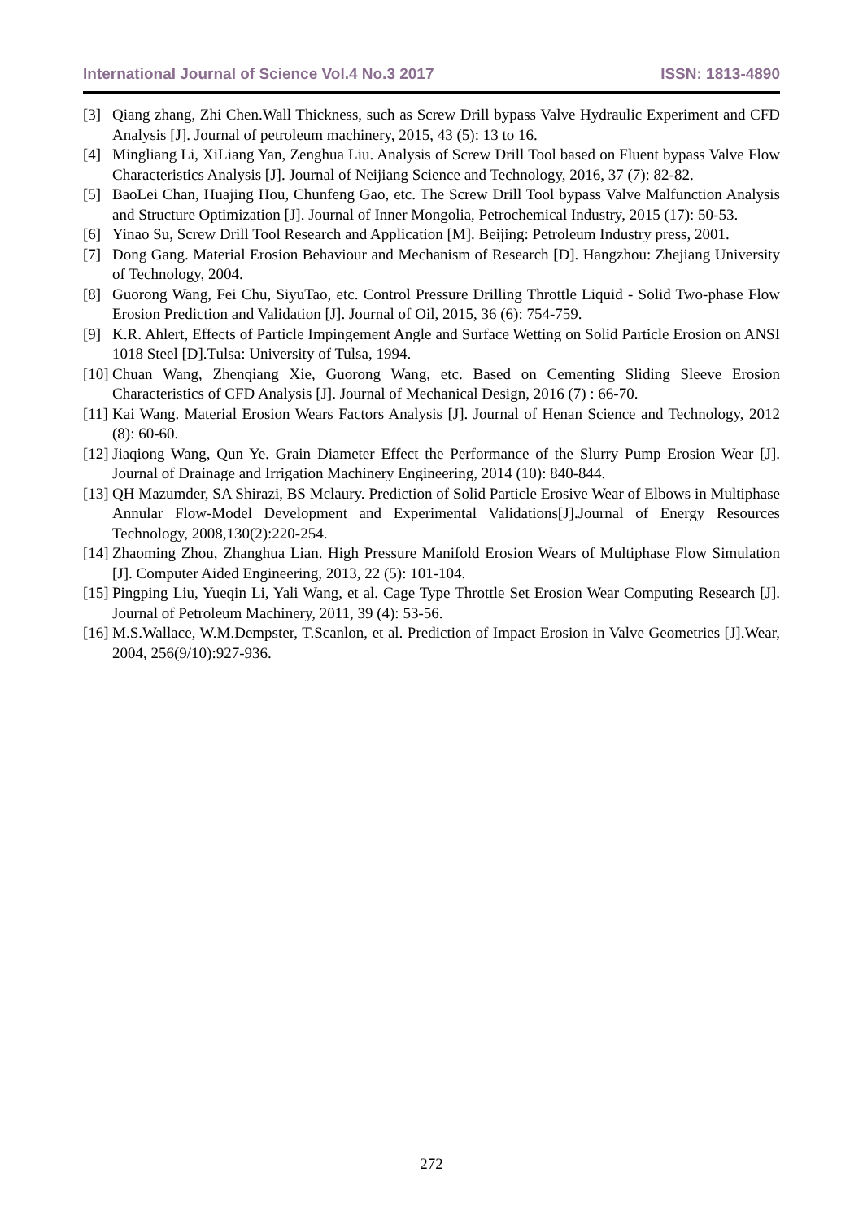International Journal of Science Vol.4 No.3 2017 ISSN: 1813-4890
[3] Qiang zhang, Zhi Chen.Wall Thickness, such as Screw Drill bypass Valve Hydraulic Experiment and CFD Analysis [J]. Journal of petroleum machinery, 2015, 43 (5): 13 to 16.
[4] Mingliang Li, XiLiang Yan, Zenghua Liu. Analysis of Screw Drill Tool based on Fluent bypass Valve Flow Characteristics Analysis [J]. Journal of Neijiang Science and Technology, 2016, 37 (7): 82-82.
[5] BaoLei Chan, Huajing Hou, Chunfeng Gao, etc. The Screw Drill Tool bypass Valve Malfunction Analysis and Structure Optimization [J]. Journal of Inner Mongolia, Petrochemical Industry, 2015 (17): 50-53.
[6] Yinao Su, Screw Drill Tool Research and Application [M]. Beijing: Petroleum Industry press, 2001.
[7] Dong Gang. Material Erosion Behaviour and Mechanism of Research [D]. Hangzhou: Zhejiang University of Technology, 2004.
[8] Guorong Wang, Fei Chu, SiyuTao, etc. Control Pressure Drilling Throttle Liquid - Solid Two-phase Flow Erosion Prediction and Validation [J]. Journal of Oil, 2015, 36 (6): 754-759.
[9] K.R. Ahlert, Effects of Particle Impingement Angle and Surface Wetting on Solid Particle Erosion on ANSI 1018 Steel [D].Tulsa: University of Tulsa, 1994.
[10] Chuan Wang, Zhenqiang Xie, Guorong Wang, etc. Based on Cementing Sliding Sleeve Erosion Characteristics of CFD Analysis [J]. Journal of Mechanical Design, 2016 (7) : 66-70.
[11] Kai Wang. Material Erosion Wears Factors Analysis [J]. Journal of Henan Science and Technology, 2012 (8): 60-60.
[12] Jiaqiong Wang, Qun Ye. Grain Diameter Effect the Performance of the Slurry Pump Erosion Wear [J]. Journal of Drainage and Irrigation Machinery Engineering, 2014 (10): 840-844.
[13] QH Mazumder, SA Shirazi, BS Mclaury. Prediction of Solid Particle Erosive Wear of Elbows in Multiphase Annular Flow-Model Development and Experimental Validations[J].Journal of Energy Resources Technology, 2008,130(2):220-254.
[14] Zhaoming Zhou, Zhanghua Lian. High Pressure Manifold Erosion Wears of Multiphase Flow Simulation [J]. Computer Aided Engineering, 2013, 22 (5): 101-104.
[15] Pingping Liu, Yueqin Li, Yali Wang, et al. Cage Type Throttle Set Erosion Wear Computing Research [J]. Journal of Petroleum Machinery, 2011, 39 (4): 53-56.
[16] M.S.Wallace, W.M.Dempster, T.Scanlon, et al. Prediction of Impact Erosion in Valve Geometries [J].Wear, 2004, 256(9/10):927-936.
272